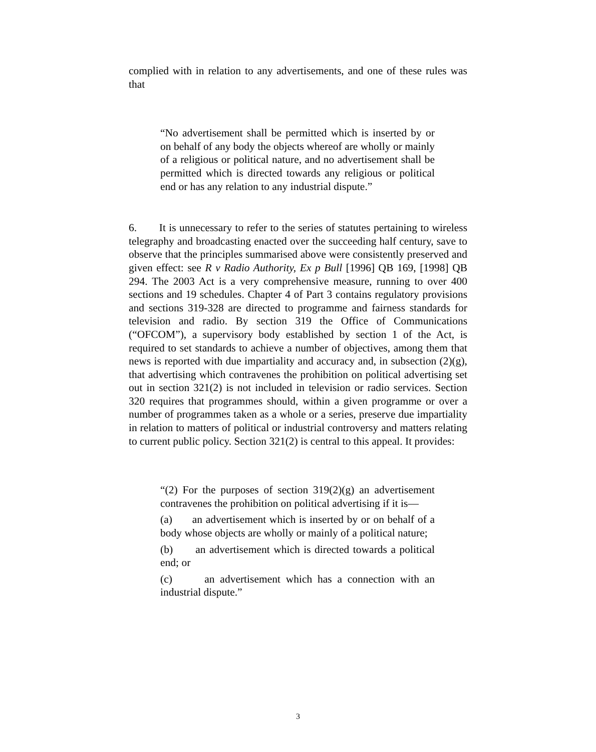complied with in relation to any advertisements, and one of these rules was that
“No advertisement shall be permitted which is inserted by or on behalf of any body the objects whereof are wholly or mainly of a religious or political nature, and no advertisement shall be permitted which is directed towards any religious or political end or has any relation to any industrial dispute.”
6. It is unnecessary to refer to the series of statutes pertaining to wireless telegraphy and broadcasting enacted over the succeeding half century, save to observe that the principles summarised above were consistently preserved and given effect: see R v Radio Authority, Ex p Bull [1996] QB 169, [1998] QB 294. The 2003 Act is a very comprehensive measure, running to over 400 sections and 19 schedules. Chapter 4 of Part 3 contains regulatory provisions and sections 319-328 are directed to programme and fairness standards for television and radio. By section 319 the Office of Communications (“OFCOM”), a supervisory body established by section 1 of the Act, is required to set standards to achieve a number of objectives, among them that news is reported with due impartiality and accuracy and, in subsection (2)(g), that advertising which contravenes the prohibition on political advertising set out in section 321(2) is not included in television or radio services. Section 320 requires that programmes should, within a given programme or over a number of programmes taken as a whole or a series, preserve due impartiality in relation to matters of political or industrial controversy and matters relating to current public policy. Section 321(2) is central to this appeal. It provides:
“(2) For the purposes of section 319(2)(g) an advertisement contravenes the prohibition on political advertising if it is—
(a) an advertisement which is inserted by or on behalf of a body whose objects are wholly or mainly of a political nature;
(b) an advertisement which is directed towards a political end; or
(c) an advertisement which has a connection with an industrial dispute.”
3